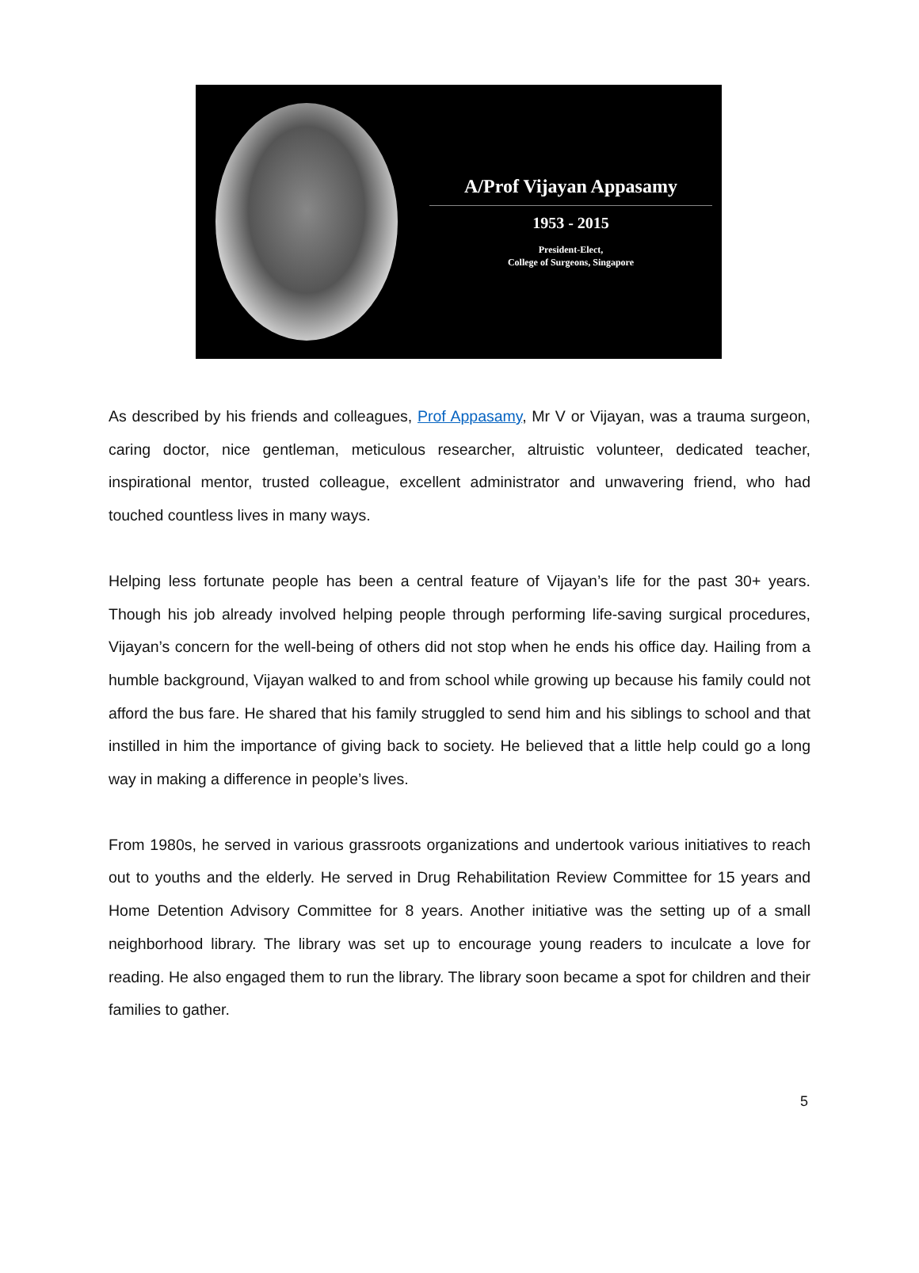A/Prof Vijayan Appasamy
1953 - 2015
President-Elect,
College of Surgeons, Singapore
As described by his friends and colleagues, Prof Appasamy, Mr V or Vijayan, was a trauma surgeon, caring doctor, nice gentleman, meticulous researcher, altruistic volunteer, dedicated teacher, inspirational mentor, trusted colleague, excellent administrator and unwavering friend, who had touched countless lives in many ways.
Helping less fortunate people has been a central feature of Vijayan’s life for the past 30+ years. Though his job already involved helping people through performing life-saving surgical procedures, Vijayan’s concern for the well-being of others did not stop when he ends his office day. Hailing from a humble background, Vijayan walked to and from school while growing up because his family could not afford the bus fare. He shared that his family struggled to send him and his siblings to school and that instilled in him the importance of giving back to society. He believed that a little help could go a long way in making a difference in people’s lives.
From 1980s, he served in various grassroots organizations and undertook various initiatives to reach out to youths and the elderly. He served in Drug Rehabilitation Review Committee for 15 years and Home Detention Advisory Committee for 8 years. Another initiative was the setting up of a small neighborhood library. The library was set up to encourage young readers to inculcate a love for reading. He also engaged them to run the library. The library soon became a spot for children and their families to gather.
5